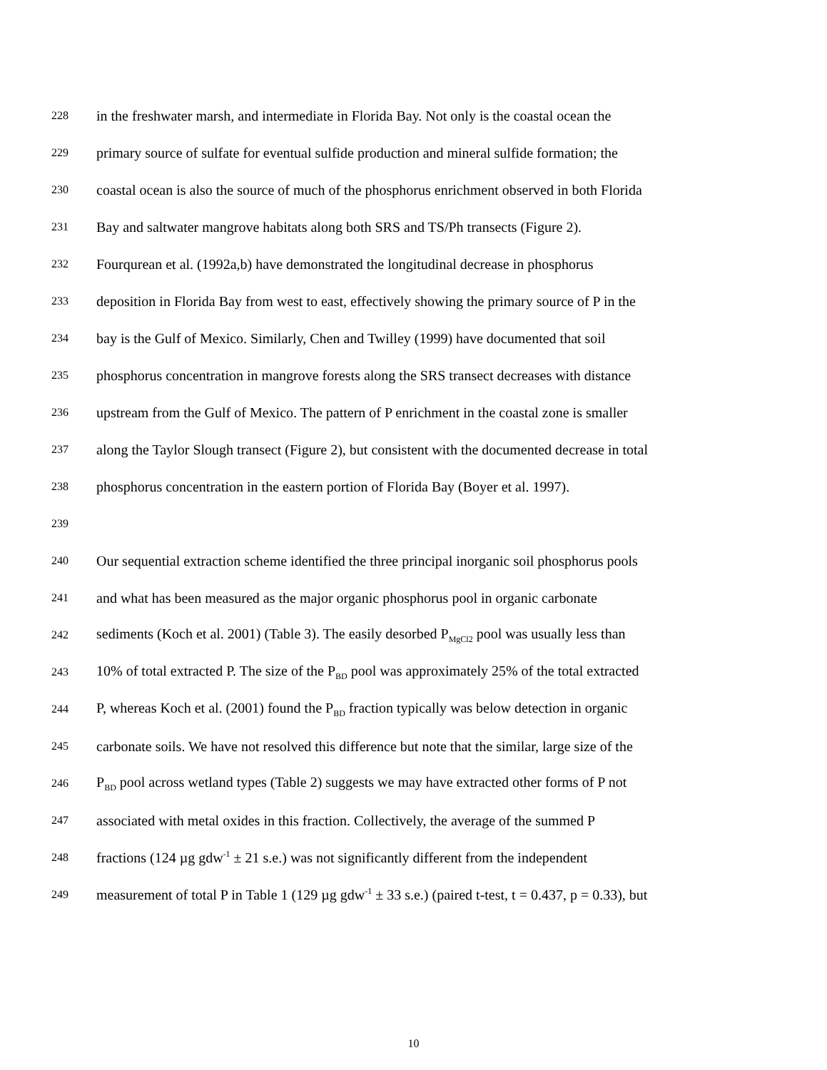228 in the freshwater marsh, and intermediate in Florida Bay. Not only is the coastal ocean the
229 primary source of sulfate for eventual sulfide production and mineral sulfide formation; the
230 coastal ocean is also the source of much of the phosphorus enrichment observed in both Florida
231 Bay and saltwater mangrove habitats along both SRS and TS/Ph transects (Figure 2).
232 Fourqurean et al. (1992a,b) have demonstrated the longitudinal decrease in phosphorus
233 deposition in Florida Bay from west to east, effectively showing the primary source of P in the
234 bay is the Gulf of Mexico. Similarly, Chen and Twilley (1999) have documented that soil
235 phosphorus concentration in mangrove forests along the SRS transect decreases with distance
236 upstream from the Gulf of Mexico. The pattern of P enrichment in the coastal zone is smaller
237 along the Taylor Slough transect (Figure 2), but consistent with the documented decrease in total
238 phosphorus concentration in the eastern portion of Florida Bay (Boyer et al. 1997).
239
240 Our sequential extraction scheme identified the three principal inorganic soil phosphorus pools
241 and what has been measured as the major organic phosphorus pool in organic carbonate
242 sediments (Koch et al. 2001) (Table 3). The easily desorbed P<sub>MgCl2</sub> pool was usually less than
243 10% of total extracted P. The size of the P<sub>BD</sub> pool was approximately 25% of the total extracted
244 P, whereas Koch et al. (2001) found the P<sub>BD</sub> fraction typically was below detection in organic
245 carbonate soils. We have not resolved this difference but note that the similar, large size of the
246 P<sub>BD</sub> pool across wetland types (Table 2) suggests we may have extracted other forms of P not
247 associated with metal oxides in this fraction. Collectively, the average of the summed P
248 fractions (124 µg gdw<sup>-1</sup> ± 21 s.e.) was not significantly different from the independent
249 measurement of total P in Table 1 (129 µg gdw<sup>-1</sup> ± 33 s.e.) (paired t-test, t = 0.437, p = 0.33), but
10